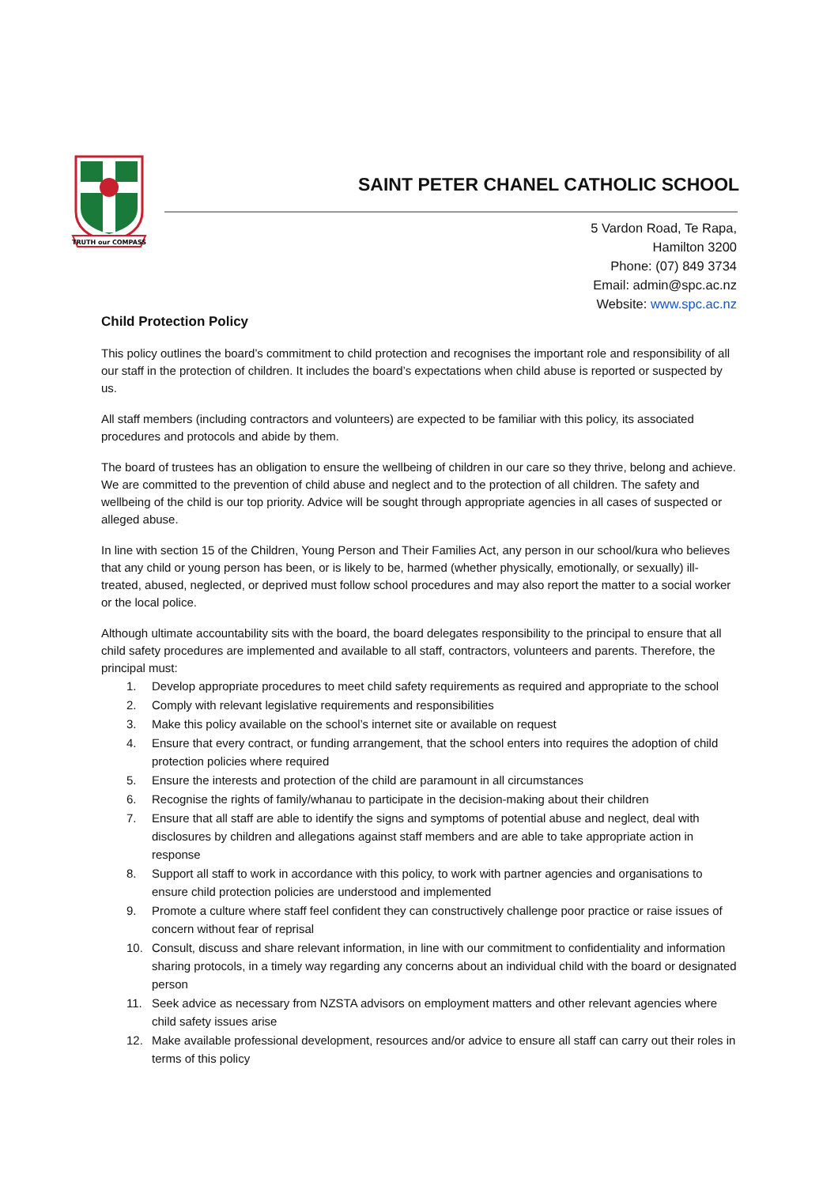TRUTH our COMPASS
SAINT PETER CHANEL CATHOLIC SCHOOL
5 Vardon Road, Te Rapa,
Hamilton 3200
Phone: (07) 849 3734
Email: admin@spc.ac.nz
Website: www.spc.ac.nz
Child Protection Policy
This policy outlines the board’s commitment to child protection and recognises the important role and responsibility of all our staff in the protection of children. It includes the board’s expectations when child abuse is reported or suspected by us.
All staff members (including contractors and volunteers) are expected to be familiar with this policy, its associated procedures and protocols and abide by them.
The board of trustees has an obligation to ensure the wellbeing of children in our care so they thrive, belong and achieve. We are committed to the prevention of child abuse and neglect and to the protection of all children. The safety and wellbeing of the child is our top priority. Advice will be sought through appropriate agencies in all cases of suspected or alleged abuse.
In line with section 15 of the Children, Young Person and Their Families Act, any person in our school/kura who believes that any child or young person has been, or is likely to be, harmed (whether physically, emotionally, or sexually) ill-treated, abused, neglected, or deprived must follow school procedures and may also report the matter to a social worker or the local police.
Although ultimate accountability sits with the board, the board delegates responsibility to the principal to ensure that all child safety procedures are implemented and available to all staff, contractors, volunteers and parents. Therefore, the principal must:
1. Develop appropriate procedures to meet child safety requirements as required and appropriate to the school
2. Comply with relevant legislative requirements and responsibilities
3. Make this policy available on the school’s internet site or available on request
4. Ensure that every contract, or funding arrangement, that the school enters into requires the adoption of child protection policies where required
5. Ensure the interests and protection of the child are paramount in all circumstances
6. Recognise the rights of family/whanau to participate in the decision-making about their children
7. Ensure that all staff are able to identify the signs and symptoms of potential abuse and neglect, deal with disclosures by children and allegations against staff members and are able to take appropriate action in response
8. Support all staff to work in accordance with this policy, to work with partner agencies and organisations to ensure child protection policies are understood and implemented
9. Promote a culture where staff feel confident they can constructively challenge poor practice or raise issues of concern without fear of reprisal
10. Consult, discuss and share relevant information, in line with our commitment to confidentiality and information sharing protocols, in a timely way regarding any concerns about an individual child with the board or designated person
11. Seek advice as necessary from NZSTA advisors on employment matters and other relevant agencies where child safety issues arise
12. Make available professional development, resources and/or advice to ensure all staff can carry out their roles in terms of this policy